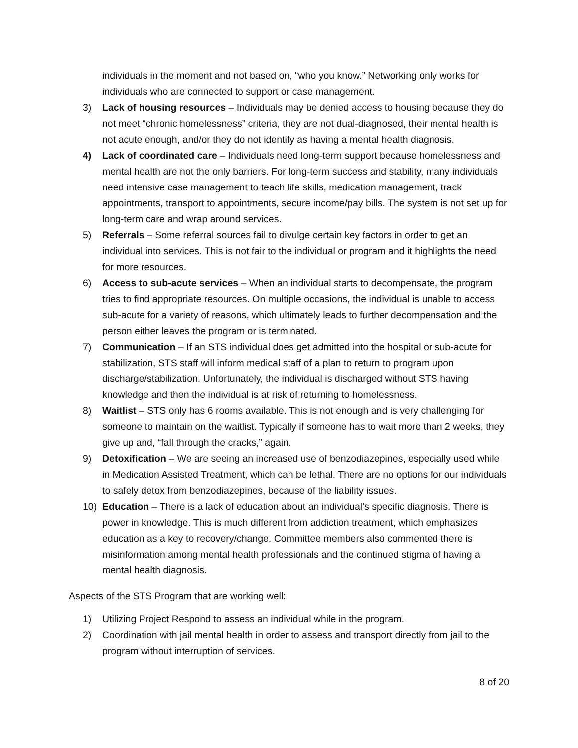individuals in the moment and not based on, “who you know.” Networking only works for individuals who are connected to support or case management.
3) Lack of housing resources – Individuals may be denied access to housing because they do not meet “chronic homelessness” criteria, they are not dual-diagnosed, their mental health is not acute enough, and/or they do not identify as having a mental health diagnosis.
4) Lack of coordinated care – Individuals need long-term support because homelessness and mental health are not the only barriers. For long-term success and stability, many individuals need intensive case management to teach life skills, medication management, track appointments, transport to appointments, secure income/pay bills. The system is not set up for long-term care and wrap around services.
5) Referrals – Some referral sources fail to divulge certain key factors in order to get an individual into services. This is not fair to the individual or program and it highlights the need for more resources.
6) Access to sub-acute services – When an individual starts to decompensate, the program tries to find appropriate resources. On multiple occasions, the individual is unable to access sub-acute for a variety of reasons, which ultimately leads to further decompensation and the person either leaves the program or is terminated.
7) Communication – If an STS individual does get admitted into the hospital or sub-acute for stabilization, STS staff will inform medical staff of a plan to return to program upon discharge/stabilization. Unfortunately, the individual is discharged without STS having knowledge and then the individual is at risk of returning to homelessness.
8) Waitlist – STS only has 6 rooms available. This is not enough and is very challenging for someone to maintain on the waitlist. Typically if someone has to wait more than 2 weeks, they give up and, “fall through the cracks,” again.
9) Detoxification – We are seeing an increased use of benzodiazepines, especially used while in Medication Assisted Treatment, which can be lethal. There are no options for our individuals to safely detox from benzodiazepines, because of the liability issues.
10) Education – There is a lack of education about an individual’s specific diagnosis. There is power in knowledge. This is much different from addiction treatment, which emphasizes education as a key to recovery/change. Committee members also commented there is misinformation among mental health professionals and the continued stigma of having a mental health diagnosis.
Aspects of the STS Program that are working well:
1) Utilizing Project Respond to assess an individual while in the program.
2) Coordination with jail mental health in order to assess and transport directly from jail to the program without interruption of services.
8 of 20